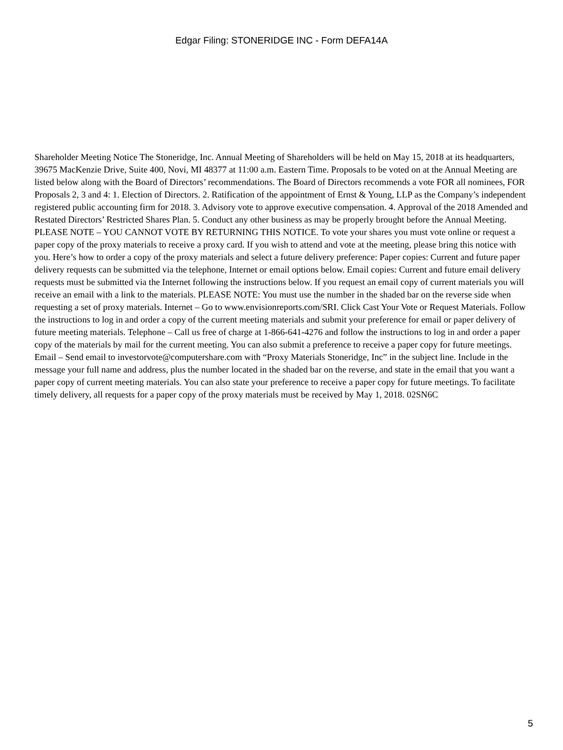Edgar Filing: STONERIDGE INC - Form DEFA14A
Shareholder Meeting Notice The Stoneridge, Inc. Annual Meeting of Shareholders will be held on May 15, 2018 at its headquarters, 39675 MacKenzie Drive, Suite 400, Novi, MI 48377 at 11:00 a.m. Eastern Time. Proposals to be voted on at the Annual Meeting are listed below along with the Board of Directors’ recommendations. The Board of Directors recommends a vote FOR all nominees, FOR Proposals 2, 3 and 4: 1. Election of Directors. 2. Ratification of the appointment of Ernst & Young, LLP as the Company’s independent registered public accounting firm for 2018. 3. Advisory vote to approve executive compensation. 4. Approval of the 2018 Amended and Restated Directors’ Restricted Shares Plan. 5. Conduct any other business as may be properly brought before the Annual Meeting. PLEASE NOTE – YOU CANNOT VOTE BY RETURNING THIS NOTICE. To vote your shares you must vote online or request a paper copy of the proxy materials to receive a proxy card. If you wish to attend and vote at the meeting, please bring this notice with you. Here’s how to order a copy of the proxy materials and select a future delivery preference: Paper copies: Current and future paper delivery requests can be submitted via the telephone, Internet or email options below. Email copies: Current and future email delivery requests must be submitted via the Internet following the instructions below. If you request an email copy of current materials you will receive an email with a link to the materials. PLEASE NOTE: You must use the number in the shaded bar on the reverse side when requesting a set of proxy materials. Internet – Go to www.envisionreports.com/SRI. Click Cast Your Vote or Request Materials. Follow the instructions to log in and order a copy of the current meeting materials and submit your preference for email or paper delivery of future meeting materials. Telephone – Call us free of charge at 1-866-641-4276 and follow the instructions to log in and order a paper copy of the materials by mail for the current meeting. You can also submit a preference to receive a paper copy for future meetings. Email – Send email to investorvote@computershare.com with “Proxy Materials Stoneridge, Inc” in the subject line. Include in the message your full name and address, plus the number located in the shaded bar on the reverse, and state in the email that you want a paper copy of current meeting materials. You can also state your preference to receive a paper copy for future meetings. To facilitate timely delivery, all requests for a paper copy of the proxy materials must be received by May 1, 2018. 02SN6C
5